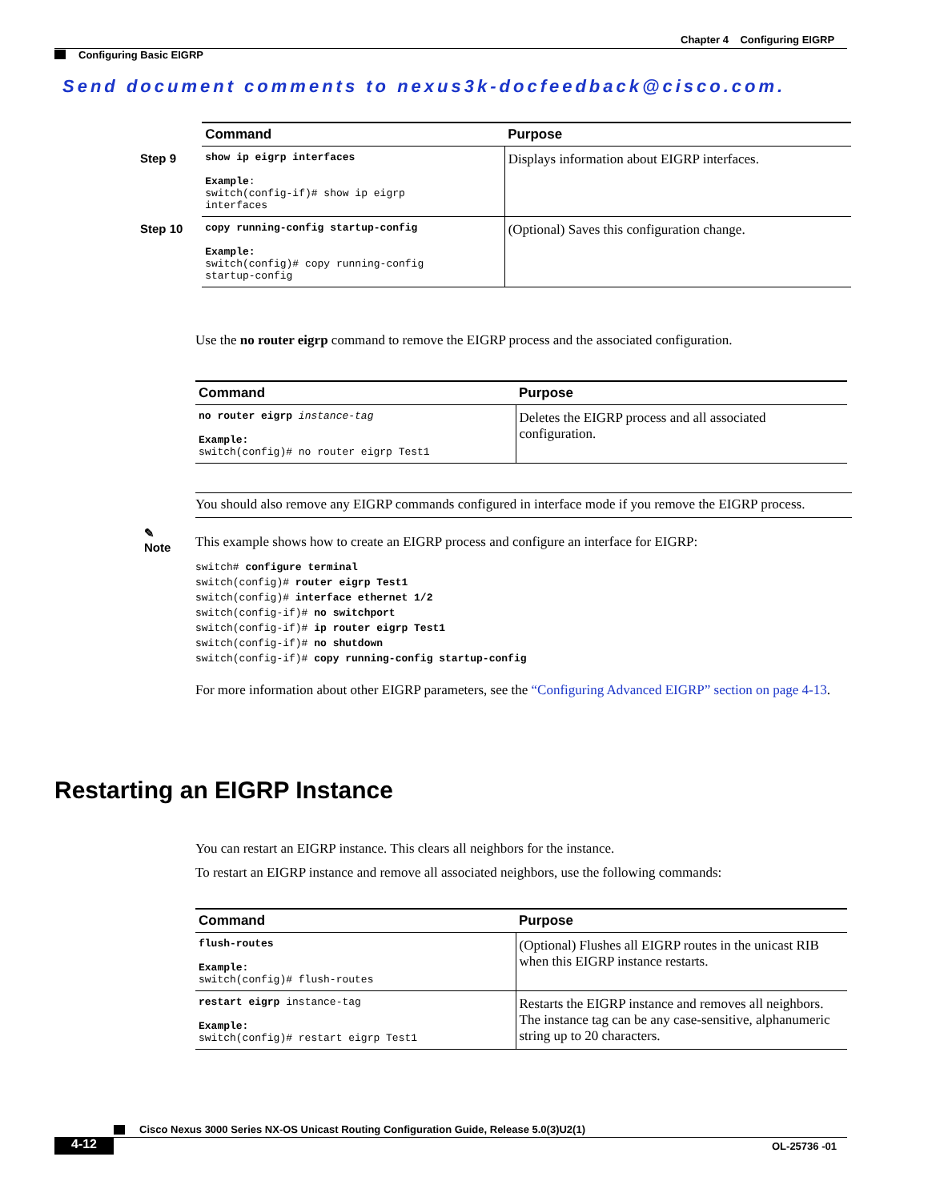Chapter 4 Configuring EIGRP
Configuring Basic EIGRP
Send document comments to nexus3k-docfeedback@cisco.com.
| | Command | Purpose |
| --- | --- | --- |
| Step 9 | show ip eigrp interfaces Example : switch(config-if)# show ip eigrp interfaces | Displays information about EIGRP interfaces. |
| Step 10 | copy running-config startup-config Example: switch(config)# copy running-config startup-config | (Optional) Saves this configuration change. |
Use the no router eigrp command to remove the EIGRP process and the associated configuration.
| Command | Purpose |
| --- | --- |
| no router eigrp instance-tag Example: switch(config)# no router eigrp Test1 | Deletes the EIGRP process and all associated configuration. |
✎
Note
You should also remove any EIGRP commands configured in interface mode if you remove the EIGRP process.
This example shows how to create an EIGRP process and configure an interface for EIGRP:
switch# configure terminal
switch(config)# router eigrp Test1
switch(config)# interface ethernet 1/2
switch(config-if)# no switchport
switch(config-if)# ip router eigrp Test1
switch(config-if)# no shutdown
switch(config-if)# copy running-config startup-config
For more information about other EIGRP parameters, see the “Configuring Advanced EIGRP” section on page 4-13.
Restarting an EIGRP Instance
You can restart an EIGRP instance. This clears all neighbors for the instance.
To restart an EIGRP instance and remove all associated neighbors, use the following commands:
| Command | Purpose |
| --- | --- |
| flush-routes Example: switch(config)# flush-routes | (Optional) Flushes all EIGRP routes in the unicast RIB when this EIGRP instance restarts. |
| restart eigrp instance-tag Example: switch(config)# restart eigrp Test1 | Restarts the EIGRP instance and removes all neighbors. The instance tag can be any case-sensitive, alphanumeric string up to 20 characters. |
Cisco Nexus 3000 Series NX-OS Unicast Routing Configuration Guide, Release 5.0(3)U2(1)
4-12 OL-25736 -01